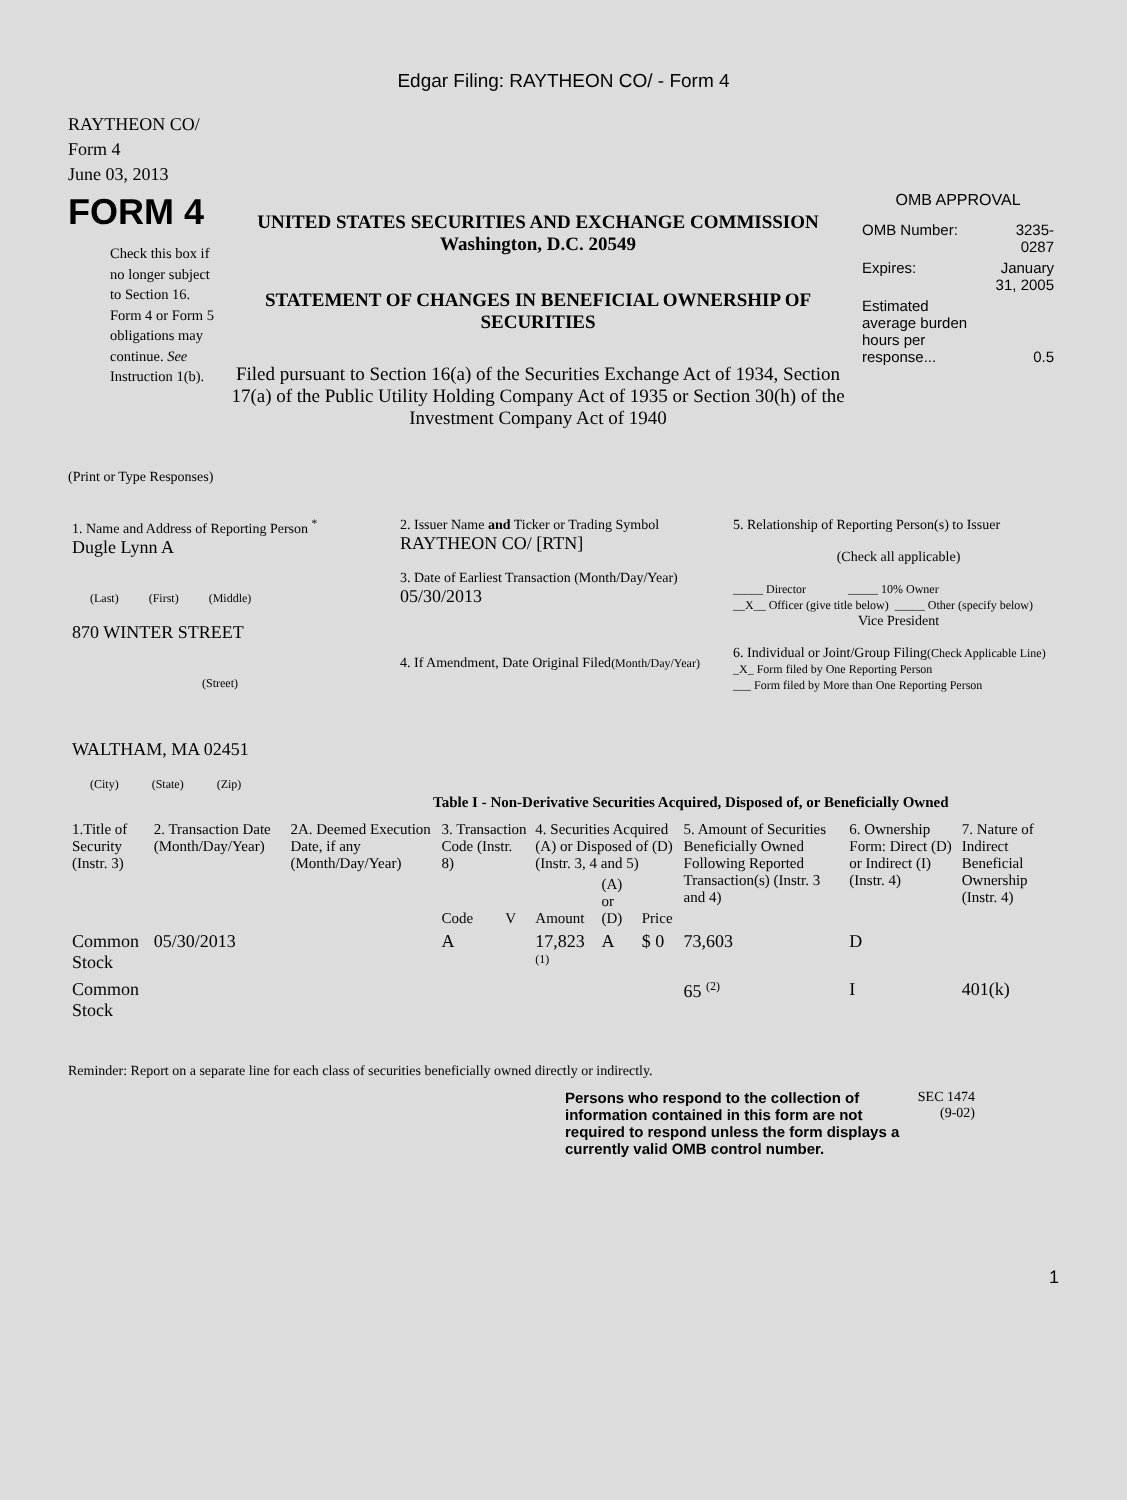Edgar Filing: RAYTHEON CO/ - Form 4
RAYTHEON CO/
Form 4
June 03, 2013
FORM 4
Check this box if no longer subject to Section 16. Form 4 or Form 5 obligations may continue. See Instruction 1(b).
UNITED STATES SECURITIES AND EXCHANGE COMMISSION
Washington, D.C. 20549
STATEMENT OF CHANGES IN BENEFICIAL OWNERSHIP OF SECURITIES
Filed pursuant to Section 16(a) of the Securities Exchange Act of 1934, Section 17(a) of the Public Utility Holding Company Act of 1935 or Section 30(h) of the Investment Company Act of 1940
OMB APPROVAL
| OMB Number: | 3235-0287 |
| Expires: | January 31, 2005 |
| Estimated average burden hours per response... | 0.5 |
(Print or Type Responses)
| 1. Name and Address of Reporting Person <sup>*</sup> Dugle Lynn A (Last) (First) (Middle) 870 WINTER STREET (Street) WALTHAM, MA 02451 (City) (State) (Zip) | 2. Issuer Name and Ticker or Trading Symbol RAYTHEON CO/ [RTN] 3. Date of Earliest Transaction (Month/Day/Year) 05/30/2013 4. If Amendment, Date Original Filed (Month/Day/Year) | 5. Relationship of Reporting Person(s) to Issuer (Check all applicable) _____ Director _____ 10% Owner __X__ Officer (give title below) _____ Other (specify below) Vice President 6. Individual or Joint/Group Filing (Check Applicable Line) _X_ Form filed by One Reporting Person ___ Form filed by More than One Reporting Person |
Table I - Non-Derivative Securities Acquired, Disposed of, or Beneficially Owned
| 1.Title of Security (Instr. 3) | 2. Transaction Date (Month/Day/Year) | 2A. Deemed Execution Date, if any (Month/Day/Year) | 3. Transaction Code (Instr. 8) | | 4. Securities Acquired (A) or Disposed of (D) (Instr. 3, 4 and 5) | | | 5. Amount of Securities Beneficially Owned Following Reported Transaction(s) (Instr. 3 and 4) | 6. Ownership Form: Direct (D) or Indirect (I) (Instr. 4) | 7. Nature of Indirect Beneficial Ownership (Instr. 4) |
| --- | --- | --- | --- | --- | --- | --- | --- | --- | --- | --- |
| | | | Code | V | Amount | (A) or (D) | Price | | | |
| Common Stock | 05/30/2013 | | A | | 17,823 <sup>(1)</sup> | A | $ 0 | 73,603 | D | |
| Common Stock | | | | | | | | 65 <sup>(2)</sup> | I | 401(k) |
Reminder: Report on a separate line for each class of securities beneficially owned directly or indirectly.
Persons who respond to the collection of information contained in this form are not required to respond unless the form displays a currently valid OMB control number.
SEC 1474 (9-02)
1